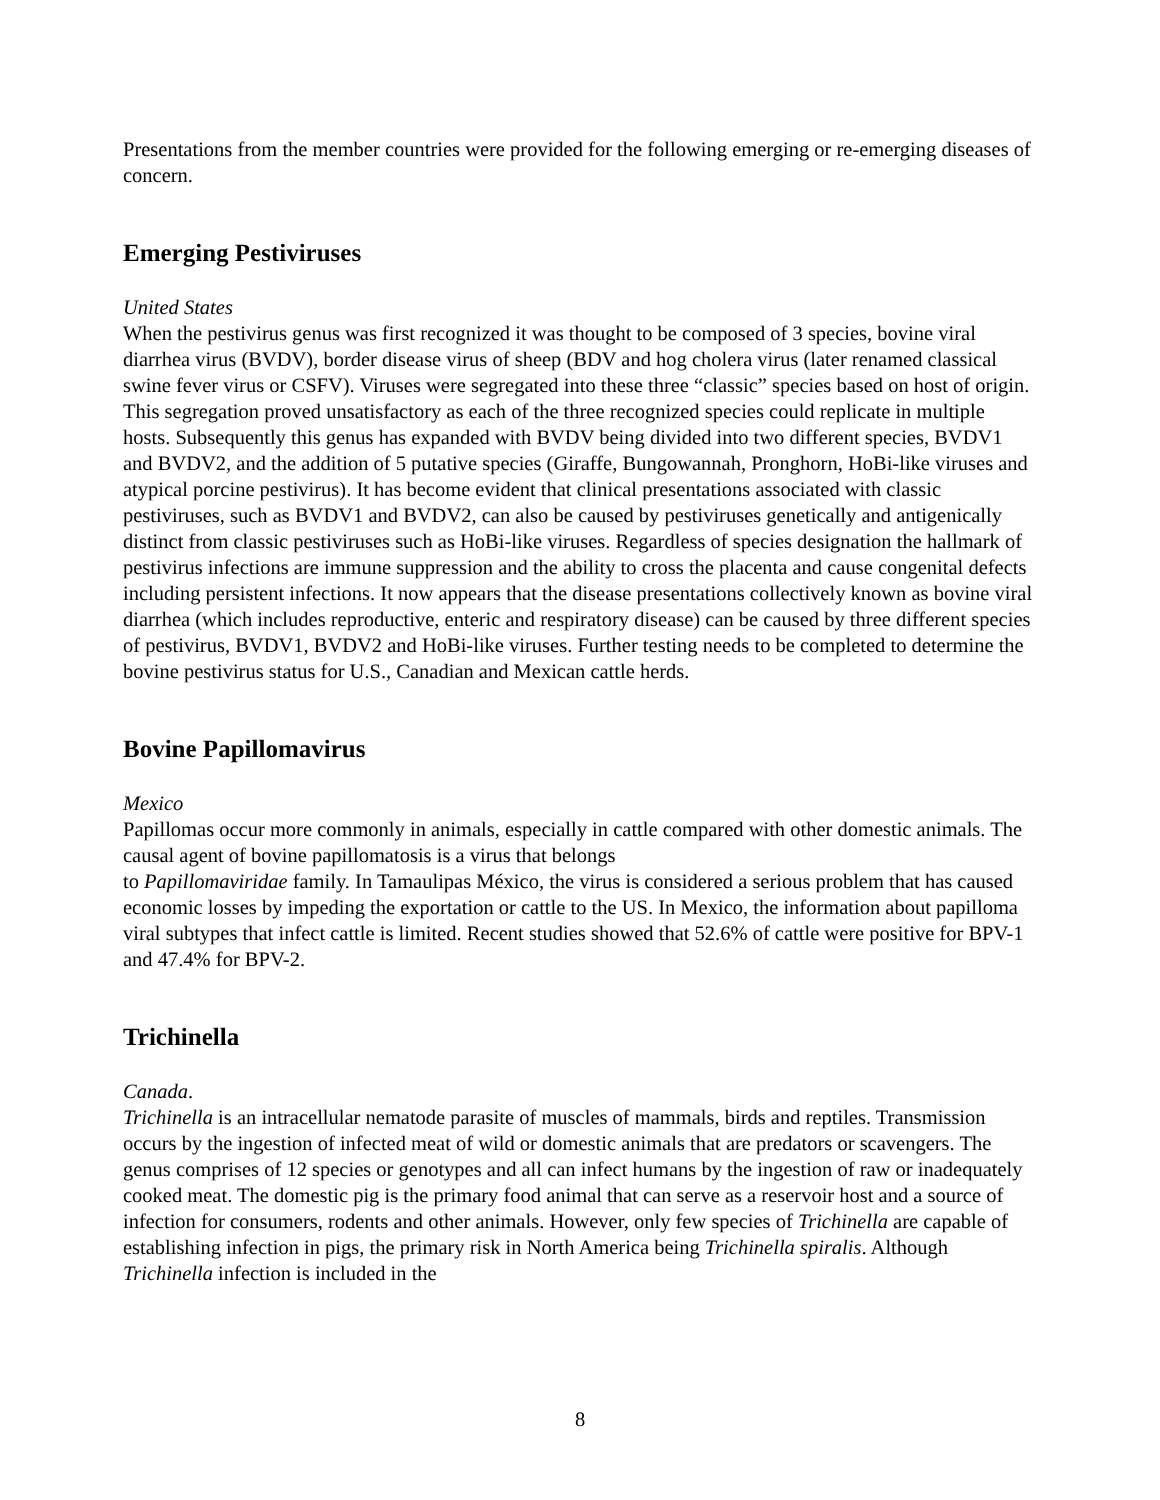Presentations from the member countries were provided for the following emerging or re-emerging diseases of concern.
Emerging Pestiviruses
United States
When the pestivirus genus was first recognized it was thought to be composed of 3 species, bovine viral diarrhea virus (BVDV), border disease virus of sheep (BDV and hog cholera virus (later renamed classical swine fever virus or CSFV). Viruses were segregated into these three “classic” species based on host of origin. This segregation proved unsatisfactory as each of the three recognized species could replicate in multiple hosts. Subsequently this genus has expanded with BVDV being divided into two different species, BVDV1 and BVDV2, and the addition of 5 putative species (Giraffe, Bungowannah, Pronghorn, HoBi-like viruses and atypical porcine pestivirus). It has become evident that clinical presentations associated with classic pestiviruses, such as BVDV1 and BVDV2, can also be caused by pestiviruses genetically and antigenically distinct from classic pestiviruses such as HoBi-like viruses. Regardless of species designation the hallmark of pestivirus infections are immune suppression and the ability to cross the placenta and cause congenital defects including persistent infections. It now appears that the disease presentations collectively known as bovine viral diarrhea (which includes reproductive, enteric and respiratory disease) can be caused by three different species of pestivirus, BVDV1, BVDV2 and HoBi-like viruses. Further testing needs to be completed to determine the bovine pestivirus status for U.S., Canadian and Mexican cattle herds.
Bovine Papillomavirus
Mexico
Papillomas occur more commonly in animals, especially in cattle compared with other domestic animals. The causal agent of bovine papillomatosis is a virus that belongs
to Papillomaviridae family. In Tamaulipas México, the virus is considered a serious problem that has caused economic losses by impeding the exportation or cattle to the US. In Mexico, the information about papilloma viral subtypes that infect cattle is limited. Recent studies showed that 52.6% of cattle were positive for BPV-1 and 47.4% for BPV-2.
Trichinella
Canada.
Trichinella is an intracellular nematode parasite of muscles of mammals, birds and reptiles. Transmission occurs by the ingestion of infected meat of wild or domestic animals that are predators or scavengers. The genus comprises of 12 species or genotypes and all can infect humans by the ingestion of raw or inadequately cooked meat. The domestic pig is the primary food animal that can serve as a reservoir host and a source of infection for consumers, rodents and other animals. However, only few species of Trichinella are capable of establishing infection in pigs, the primary risk in North America being Trichinella spiralis. Although Trichinella infection is included in the
8